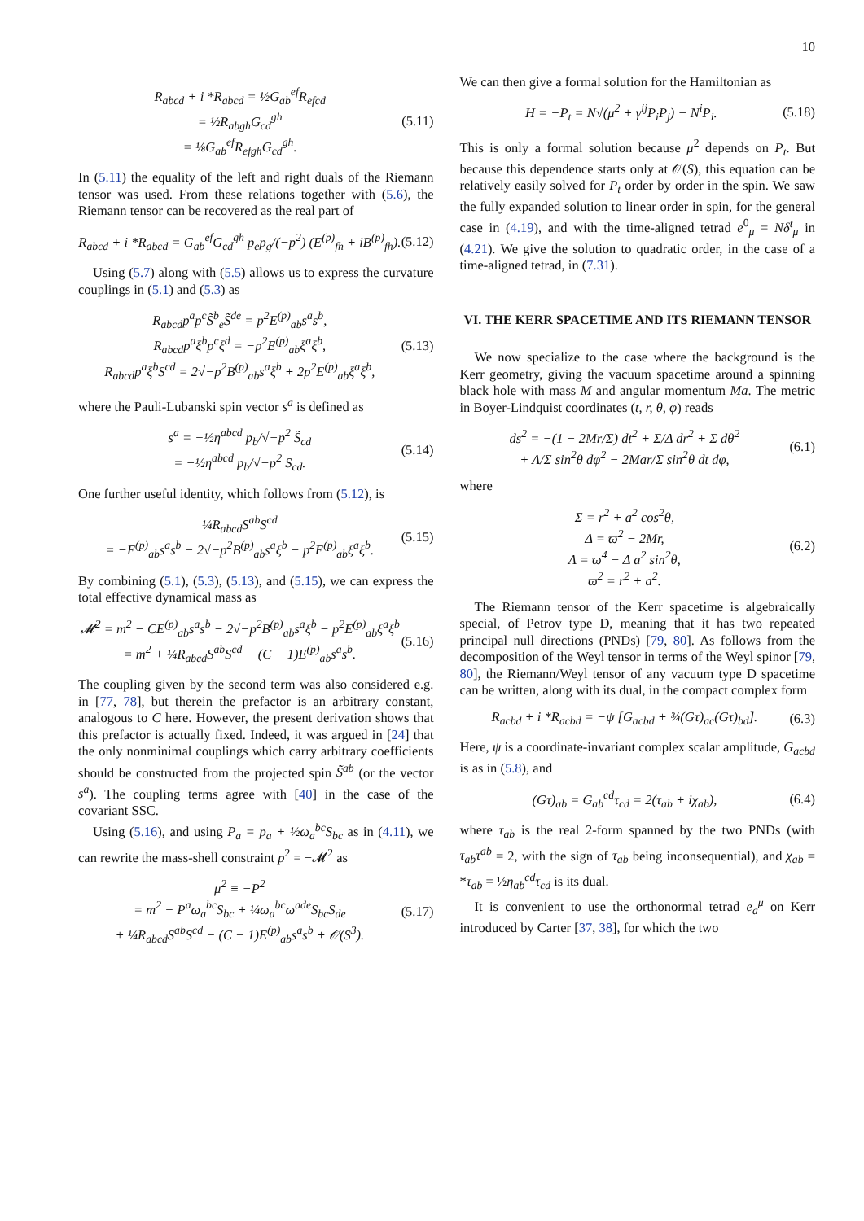10
R<sub>abcd</sub> + i *R<sub>abcd</sub> = ½G<sub>ab</sub><sup>ef</sup>R<sub>efcd</sub>
= ½R<sub>abgh</sub>G<sub>cd</sub><sup>gh</sup>
= ⅛G<sub>ab</sub><sup>ef</sup>R<sub>efgh</sub>G<sub>cd</sub><sup>gh</sup>.
(5.11)
In (5.11) the equality of the left and right duals of the Riemann tensor was used. From these relations together with (5.6), the Riemann tensor can be recovered as the real part of
R<sub>abcd</sub> + i *R<sub>abcd</sub> = G<sub>ab</sub><sup>ef</sup>G<sub>cd</sub><sup>gh</sup> p<sub>e</sub>p<sub>g</sub>/(−p<sup>2</sup>) (E<sup>(p)</sup><sub>fh</sub> + iB<sup>(p)</sup><sub>fh</sub>).
(5.12)
Using (5.7) along with (5.5) allows us to express the curvature couplings in (5.1) and (5.3) as
R<sub>abcd</sub>p<sup>a</sup>p<sup>c</sup>S̃<sup>b</sup><sub>e</sub>S̃<sup>de</sup> = p<sup>2</sup>E<sup>(p)</sup><sub>ab</sub>s<sup>a</sup>s<sup>b</sup>,
R<sub>abcd</sub>p<sup>a</sup>ξ<sup>b</sup>p<sup>c</sup>ξ<sup>d</sup> = −p<sup>2</sup>E<sup>(p)</sup><sub>ab</sub>ξ<sup>a</sup>ξ<sup>b</sup>,
R<sub>abcd</sub>p<sup>a</sup>ξ<sup>b</sup>S<sup>cd</sup> = 2√−p<sup>2</sup>B<sup>(p)</sup><sub>ab</sub>s<sup>a</sup>ξ<sup>b</sup> + 2p<sup>2</sup>E<sup>(p)</sup><sub>ab</sub>ξ<sup>a</sup>ξ<sup>b</sup>,
(5.13)
where the Pauli-Lubanski spin vector s<sup>a</sup> is defined as
s<sup>a</sup> = −½η<sup>abcd</sup> p<sub>b</sub>/√−p<sup>2</sup> S̃<sub>cd</sub>
= −½η<sup>abcd</sup> p<sub>b</sub>/√−p<sup>2</sup> S<sub>cd</sub>.
(5.14)
One further useful identity, which follows from (5.12), is
¼R<sub>abcd</sub>S<sup>ab</sup>S<sup>cd</sup>
= −E<sup>(p)</sup><sub>ab</sub>s<sup>a</sup>s<sup>b</sup> − 2√−p<sup>2</sup>B<sup>(p)</sup><sub>ab</sub>s<sup>a</sup>ξ<sup>b</sup> − p<sup>2</sup>E<sup>(p)</sup><sub>ab</sub>ξ<sup>a</sup>ξ<sup>b</sup>.
(5.15)
By combining (5.1), (5.3), (5.13), and (5.15), we can express the total effective dynamical mass as
𝓜<sup>2</sup> = m<sup>2</sup> − CE<sup>(p)</sup><sub>ab</sub>s<sup>a</sup>s<sup>b</sup> − 2√−p<sup>2</sup>B<sup>(p)</sup><sub>ab</sub>s<sup>a</sup>ξ<sup>b</sup> − p<sup>2</sup>E<sup>(p)</sup><sub>ab</sub>ξ<sup>a</sup>ξ<sup>b</sup>
= m<sup>2</sup> + ¼R<sub>abcd</sub>S<sup>ab</sup>S<sup>cd</sup> − (C − 1)E<sup>(p)</sup><sub>ab</sub>s<sup>a</sup>s<sup>b</sup>.
(5.16)
The coupling given by the second term was also considered e.g. in [77, 78], but therein the prefactor is an arbitrary constant, analogous to C here. However, the present derivation shows that this prefactor is actually fixed. Indeed, it was argued in [24] that the only nonminimal couplings which carry arbitrary coefficients should be constructed from the projected spin S̃<sup>ab</sup> (or the vector s<sup>a</sup>). The coupling terms agree with [40] in the case of the covariant SSC.
Using (5.16), and using P<sub>a</sub> = p<sub>a</sub> + ½ω<sub>a</sub><sup>bc</sup>S<sub>bc</sub> as in (4.11), we can rewrite the mass-shell constraint p<sup>2</sup> = −𝓜<sup>2</sup> as
μ<sup>2</sup> ≡ −P<sup>2</sup>
= m<sup>2</sup> − P<sup>a</sup>ω<sub>a</sub><sup>bc</sup>S<sub>bc</sub> + ¼ω<sub>a</sub><sup>bc</sup>ω<sup>ade</sup>S<sub>bc</sub>S<sub>de</sub>
+ ¼R<sub>abcd</sub>S<sup>ab</sup>S<sup>cd</sup> − (C − 1)E<sup>(p)</sup><sub>ab</sub>s<sup>a</sup>s<sup>b</sup> + 𝒪(S<sup>3</sup>).
(5.17)
We can then give a formal solution for the Hamiltonian as
H = −P<sub>t</sub> = N√(μ<sup>2</sup> + γ<sup>ij</sup>P<sub>i</sub>P<sub>j</sub>) − N<sup>i</sup>P<sub>i</sub>.
(5.18)
This is only a formal solution because μ<sup>2</sup> depends on P<sub>t</sub>. But because this dependence starts only at 𝒪(S), this equation can be relatively easily solved for P<sub>t</sub> order by order in the spin. We saw the fully expanded solution to linear order in spin, for the general case in (4.19), and with the time-aligned tetrad e<sup>0</sup><sub>μ</sub> = Nδ<sup>t</sup><sub>μ</sub> in (4.21). We give the solution to quadratic order, in the case of a time-aligned tetrad, in (7.31).
VI. THE KERR SPACETIME AND ITS RIEMANN TENSOR
We now specialize to the case where the background is the Kerr geometry, giving the vacuum spacetime around a spinning black hole with mass M and angular momentum Ma. The metric in Boyer-Lindquist coordinates (t, r, θ, φ) reads
ds<sup>2</sup> = −(1 − 2Mr/Σ) dt<sup>2</sup> + Σ/Δ dr<sup>2</sup> + Σ dθ<sup>2</sup>
+ Λ/Σ sin<sup>2</sup>θ dφ<sup>2</sup> − 2Mar/Σ sin<sup>2</sup>θ dt dφ,
(6.1)
where
Σ = r<sup>2</sup> + a<sup>2</sup> cos<sup>2</sup>θ,
Δ = ϖ<sup>2</sup> − 2Mr,
Λ = ϖ<sup>4</sup> − Δ a<sup>2</sup> sin<sup>2</sup>θ,
ϖ<sup>2</sup> = r<sup>2</sup> + a<sup>2</sup>.
(6.2)
The Riemann tensor of the Kerr spacetime is algebraically special, of Petrov type D, meaning that it has two repeated principal null directions (PNDs) [79, 80]. As follows from the decomposition of the Weyl tensor in terms of the Weyl spinor [79, 80], the Riemann/Weyl tensor of any vacuum type D spacetime can be written, along with its dual, in the compact complex form
R<sub>acbd</sub> + i *R<sub>acbd</sub> = −ψ [G<sub>acbd</sub> + ¾(Gτ)<sub>ac</sub>(Gτ)<sub>bd</sub>].
(6.3)
Here, ψ is a coordinate-invariant complex scalar amplitude, G<sub>acbd</sub> is as in (5.8), and
(Gτ)<sub>ab</sub> = G<sub>ab</sub><sup>cd</sup>τ<sub>cd</sub> = 2(τ<sub>ab</sub> + iχ<sub>ab</sub>),
(6.4)
where τ<sub>ab</sub> is the real 2-form spanned by the two PNDs (with τ<sub>ab</sub>τ<sup>ab</sup> = 2, with the sign of τ<sub>ab</sub> being inconsequential), and χ<sub>ab</sub> = *τ<sub>ab</sub> = ½η<sub>ab</sub><sup>cd</sup>τ<sub>cd</sub> is its dual.
It is convenient to use the orthonormal tetrad e<sub>a</sub><sup>μ</sup> on Kerr introduced by Carter [37, 38], for which the two